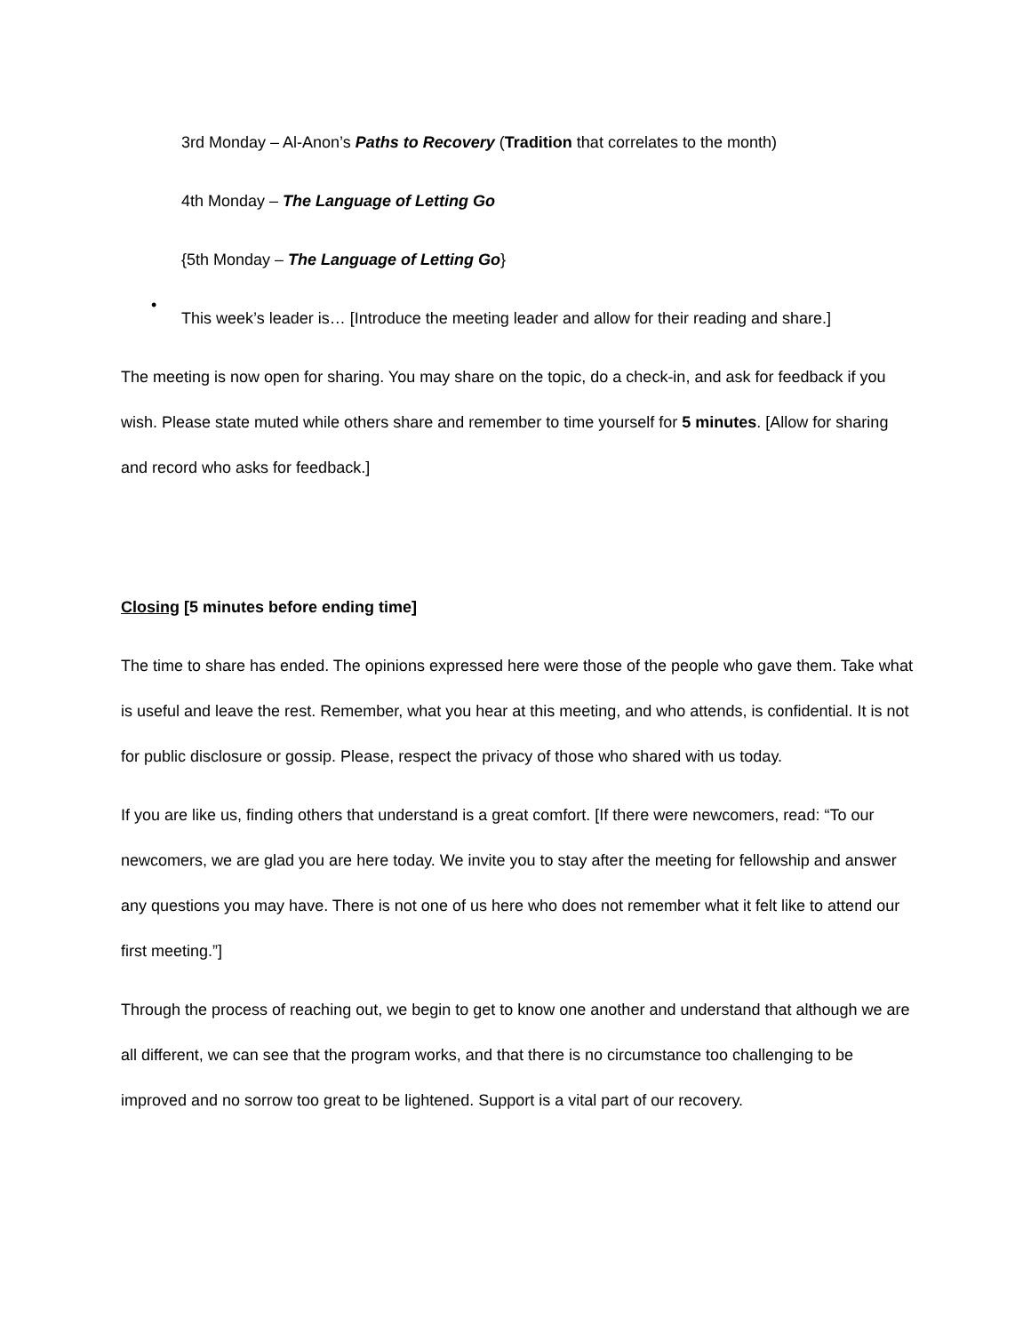3rd Monday – Al-Anon’s Paths to Recovery (Tradition that correlates to the month)
4th Monday – The Language of Letting Go
{5th Monday – The Language of Letting Go}
•
This week’s leader is… [Introduce the meeting leader and allow for their reading and share.]
The meeting is now open for sharing. You may share on the topic, do a check-in, and ask for feedback if you wish. Please state muted while others share and remember to time yourself for 5 minutes. [Allow for sharing and record who asks for feedback.]
Closing [5 minutes before ending time]
The time to share has ended. The opinions expressed here were those of the people who gave them. Take what is useful and leave the rest. Remember, what you hear at this meeting, and who attends, is confidential. It is not for public disclosure or gossip. Please, respect the privacy of those who shared with us today.
If you are like us, finding others that understand is a great comfort. [If there were newcomers, read: “To our newcomers, we are glad you are here today. We invite you to stay after the meeting for fellowship and answer any questions you may have. There is not one of us here who does not remember what it felt like to attend our first meeting.”]
Through the process of reaching out, we begin to get to know one another and understand that although we are all different, we can see that the program works, and that there is no circumstance too challenging to be improved and no sorrow too great to be lightened. Support is a vital part of our recovery.